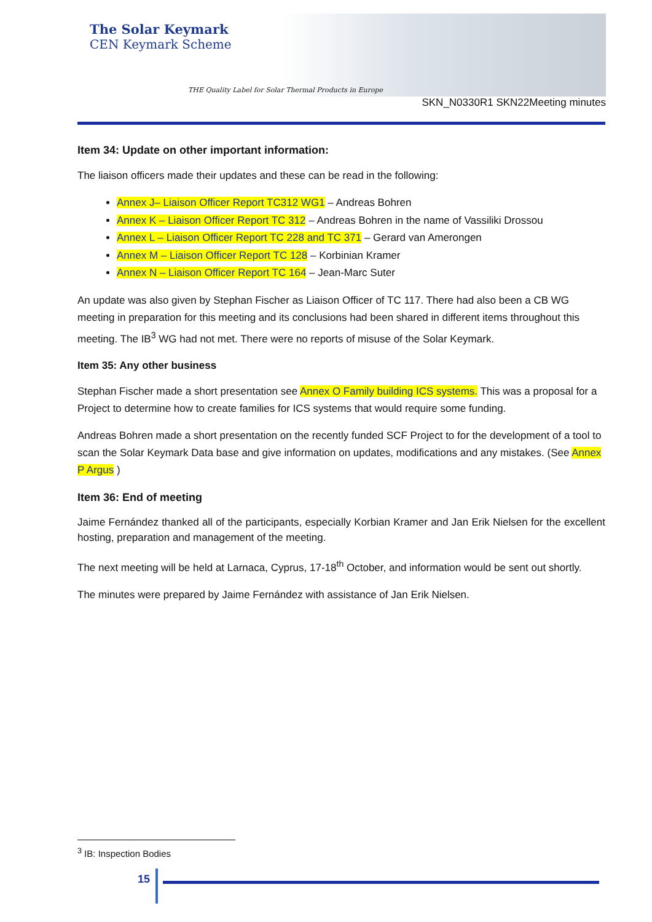The Solar Keymark
CEN Keymark Scheme
THE Quality Label for Solar Thermal Products in Europe
SKN_N0330R1 SKN22Meeting minutes
Item 34: Update on other important information:
The liaison officers made their updates and these can be read in the following:
Annex J– Liaison Officer Report TC312 WG1 – Andreas Bohren
Annex K – Liaison Officer Report TC 312 – Andreas Bohren in the name of Vassiliki Drossou
Annex L – Liaison Officer Report TC 228 and TC 371 – Gerard van Amerongen
Annex M – Liaison Officer Report TC 128 – Korbinian Kramer
Annex N – Liaison Officer Report TC 164 – Jean-Marc Suter
An update was also given by Stephan Fischer as Liaison Officer of TC 117. There had also been a CB WG meeting in preparation for this meeting and its conclusions had been shared in different items throughout this meeting. The IB<sup>3</sup> WG had not met. There were no reports of misuse of the Solar Keymark.
Item 35: Any other business
Stephan Fischer made a short presentation see Annex O Family building ICS systems. This was a proposal for a Project to determine how to create families for ICS systems that would require some funding.
Andreas Bohren made a short presentation on the recently funded SCF Project to for the development of a tool to scan the Solar Keymark Data base and give information on updates, modifications and any mistakes. (See Annex P Argus )
Item 36: End of meeting
Jaime Fernández thanked all of the participants, especially Korbian Kramer and Jan Erik Nielsen for the excellent hosting, preparation and management of the meeting.
The next meeting will be held at Larnaca, Cyprus, 17-18<sup>th</sup> October, and information would be sent out shortly.
The minutes were prepared by Jaime Fernández with assistance of Jan Erik Nielsen.
<sup>3</sup> IB: Inspection Bodies
15